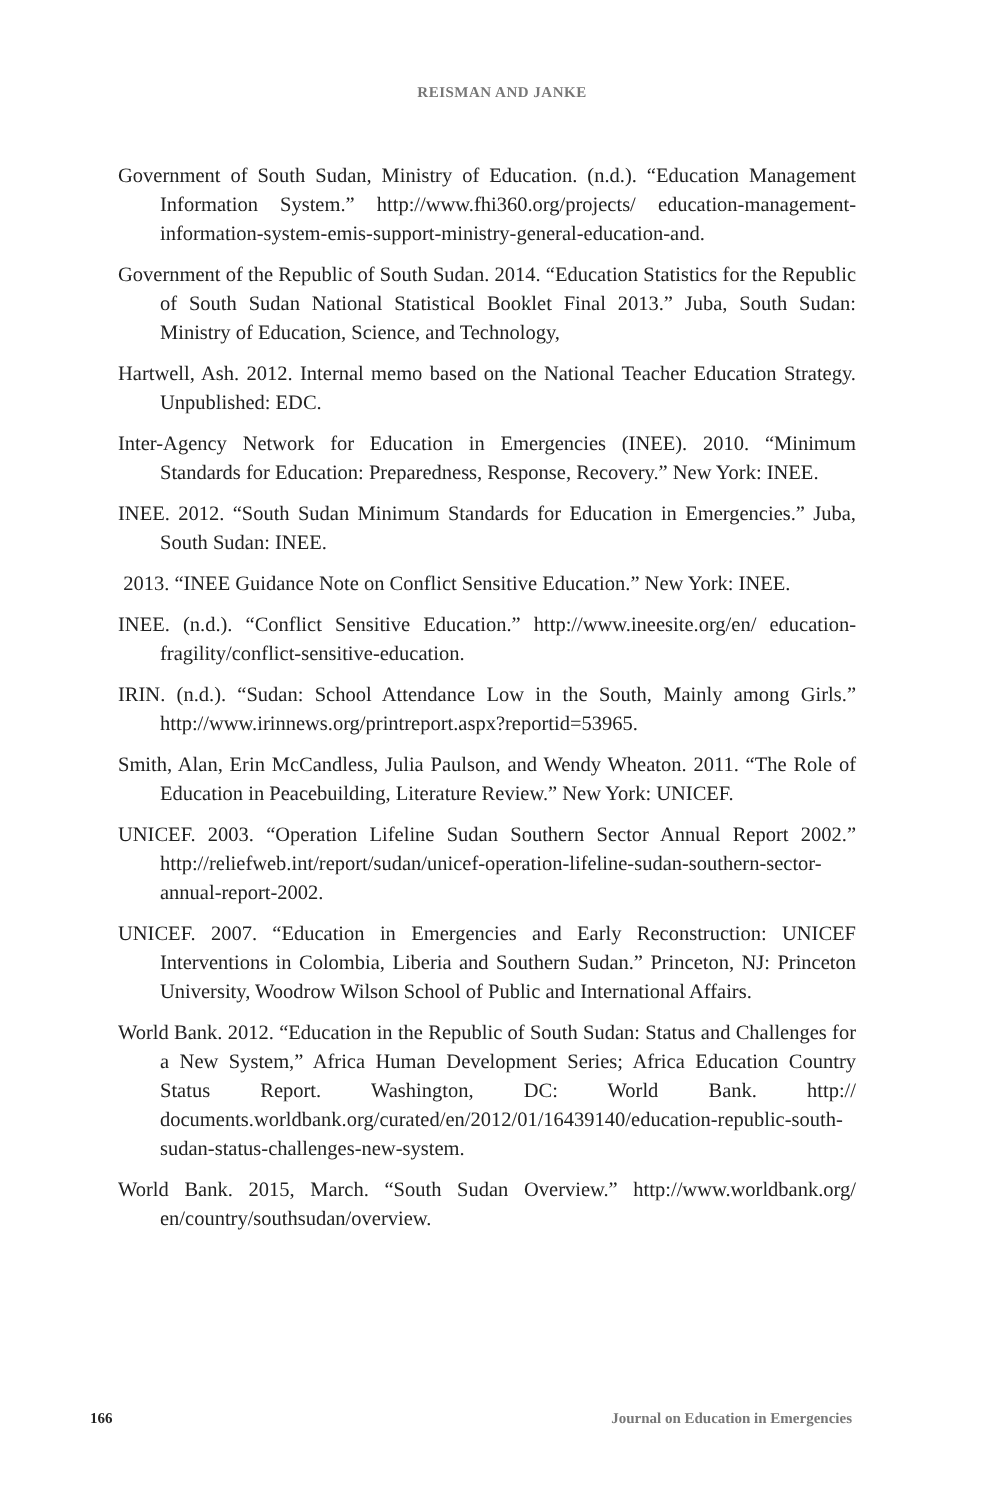REISMAN AND JANKE
Government of South Sudan, Ministry of Education. (n.d.). “Education Management Information System.” http://www.fhi360.org/projects/ education-management-information-system-emis-support-ministry-general-education-and.
Government of the Republic of South Sudan. 2014. “Education Statistics for the Republic of South Sudan National Statistical Booklet Final 2013.” Juba, South Sudan: Ministry of Education, Science, and Technology,
Hartwell, Ash. 2012. Internal memo based on the National Teacher Education Strategy. Unpublished: EDC.
Inter-Agency Network for Education in Emergencies (INEE). 2010. “Minimum Standards for Education: Preparedness, Response, Recovery.” New York: INEE.
INEE. 2012. “South Sudan Minimum Standards for Education in Emergencies.” Juba, South Sudan: INEE.
2013. “INEE Guidance Note on Conflict Sensitive Education.” New York: INEE.
INEE. (n.d.). “Conflict Sensitive Education.” http://www.ineesite.org/en/ education-fragility/conflict-sensitive-education.
IRIN. (n.d.). “Sudan: School Attendance Low in the South, Mainly among Girls.” http://www.irinnews.org/printreport.aspx?reportid=53965.
Smith, Alan, Erin McCandless, Julia Paulson, and Wendy Wheaton. 2011. “The Role of Education in Peacebuilding, Literature Review.” New York: UNICEF.
UNICEF. 2003. “Operation Lifeline Sudan Southern Sector Annual Report 2002.” http://reliefweb.int/report/sudan/unicef-operation-lifeline-sudan-southern-sector-annual-report-2002.
UNICEF. 2007. “Education in Emergencies and Early Reconstruction: UNICEF Interventions in Colombia, Liberia and Southern Sudan.” Princeton, NJ: Princeton University, Woodrow Wilson School of Public and International Affairs.
World Bank. 2012. “Education in the Republic of South Sudan: Status and Challenges for a New System,” Africa Human Development Series; Africa Education Country Status Report. Washington, DC: World Bank. http:// documents.worldbank.org/curated/en/2012/01/16439140/education-republic-south-sudan-status-challenges-new-system.
World Bank. 2015, March. “South Sudan Overview.” http://www.worldbank.org/ en/country/southsudan/overview.
166 Journal on Education in Emergencies